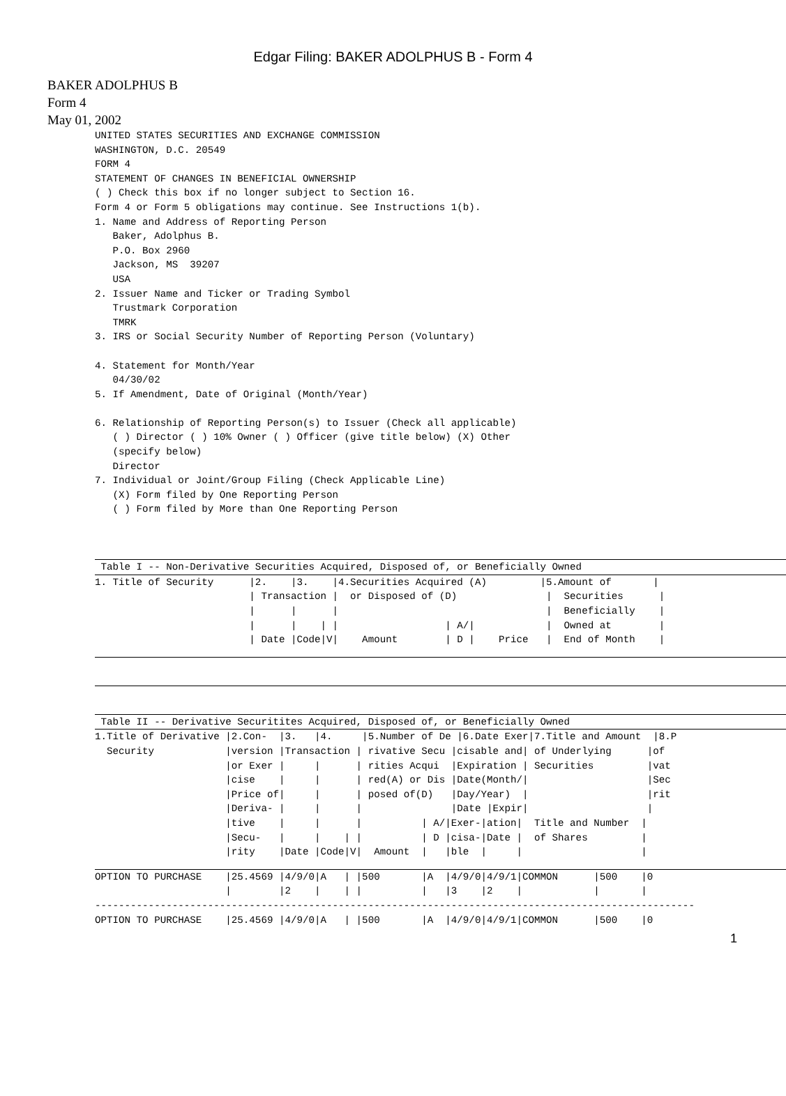Edgar Filing: BAKER ADOLPHUS B - Form 4
BAKER ADOLPHUS B
Form 4
May 01, 2002
UNITED STATES SECURITIES AND EXCHANGE COMMISSION
WASHINGTON, D.C. 20549
FORM 4
STATEMENT OF CHANGES IN BENEFICIAL OWNERSHIP
( ) Check this box if no longer subject to Section 16.
Form 4 or Form 5 obligations may continue. See Instructions 1(b).
1. Name and Address of Reporting Person
   Baker, Adolphus B.
   P.O. Box 2960
   Jackson, MS  39207
   USA
2. Issuer Name and Ticker or Trading Symbol
   Trustmark Corporation
   TMRK
3. IRS or Social Security Number of Reporting Person (Voluntary)

4. Statement for Month/Year
   04/30/02
5. If Amendment, Date of Original (Month/Year)

6. Relationship of Reporting Person(s) to Issuer (Check all applicable)
   ( ) Director ( ) 10% Owner ( ) Officer (give title below) (X) Other
   (specify below)
   Director
7. Individual or Joint/Group Filing (Check Applicable Line)
   (X) Form filed by One Reporting Person
   ( ) Form filed by More than One Reporting Person
 Table I -- Non-Derivative Securities Acquired, Disposed of, or Beneficially Owned
1. Title of Security      |2.    |3.    |4.Securities Acquired (A)         |5.Amount of       |
                          | Transaction |  or Disposed of (D)               |  Securities      |
                          |      |      |                                   |  Beneficially    |
                          |      |    | |                  | A/|            |  Owned at        |
                          | Date |Code|V|    Amount        | D |    Price   |  End of Month    |
 Table II -- Derivative Securitites Acquired, Disposed of, or Beneficially Owned
1.Title of Derivative |2.Con-  |3.   |4.     |5.Number of De |6.Date Exer|7.Title and Amount  |8.P
  Security            |version |Transaction | rivative Secu |cisable and| of Underlying      |of 
                      |or Exer |     |      | rities Acqui  |Expiration | Securities         |vat
                      |cise    |     |      | red(A) or Dis |Date(Month/|                    |Sec
                      |Price of|     |      | posed of(D)   |Day/Year)  |                    |rit
                      |Deriva- |     |      |               |Date |Expir|                    |
                      |tive    |     |      |          | A/|Exer-|ation|  Title and Number  |
                      |Secu-   |     |    | |          | D |cisa-|Date |  of Shares         |
                      |rity    |Date |Code|V|  Amount  |   |ble  |     |                    |
OPTION TO PURCHASE    |25.4569 |4/9/0|A   | |500       |A  |4/9/0|4/9/1|COMMON      |500    |0
                      |        |2    |    | |          |   |3    |2    |            |       |
-----------------------------------------------------------------------------------------------------
OPTION TO PURCHASE    |25.4569 |4/9/0|A   | |500       |A  |4/9/0|4/9/1|COMMON      |500    |0
1